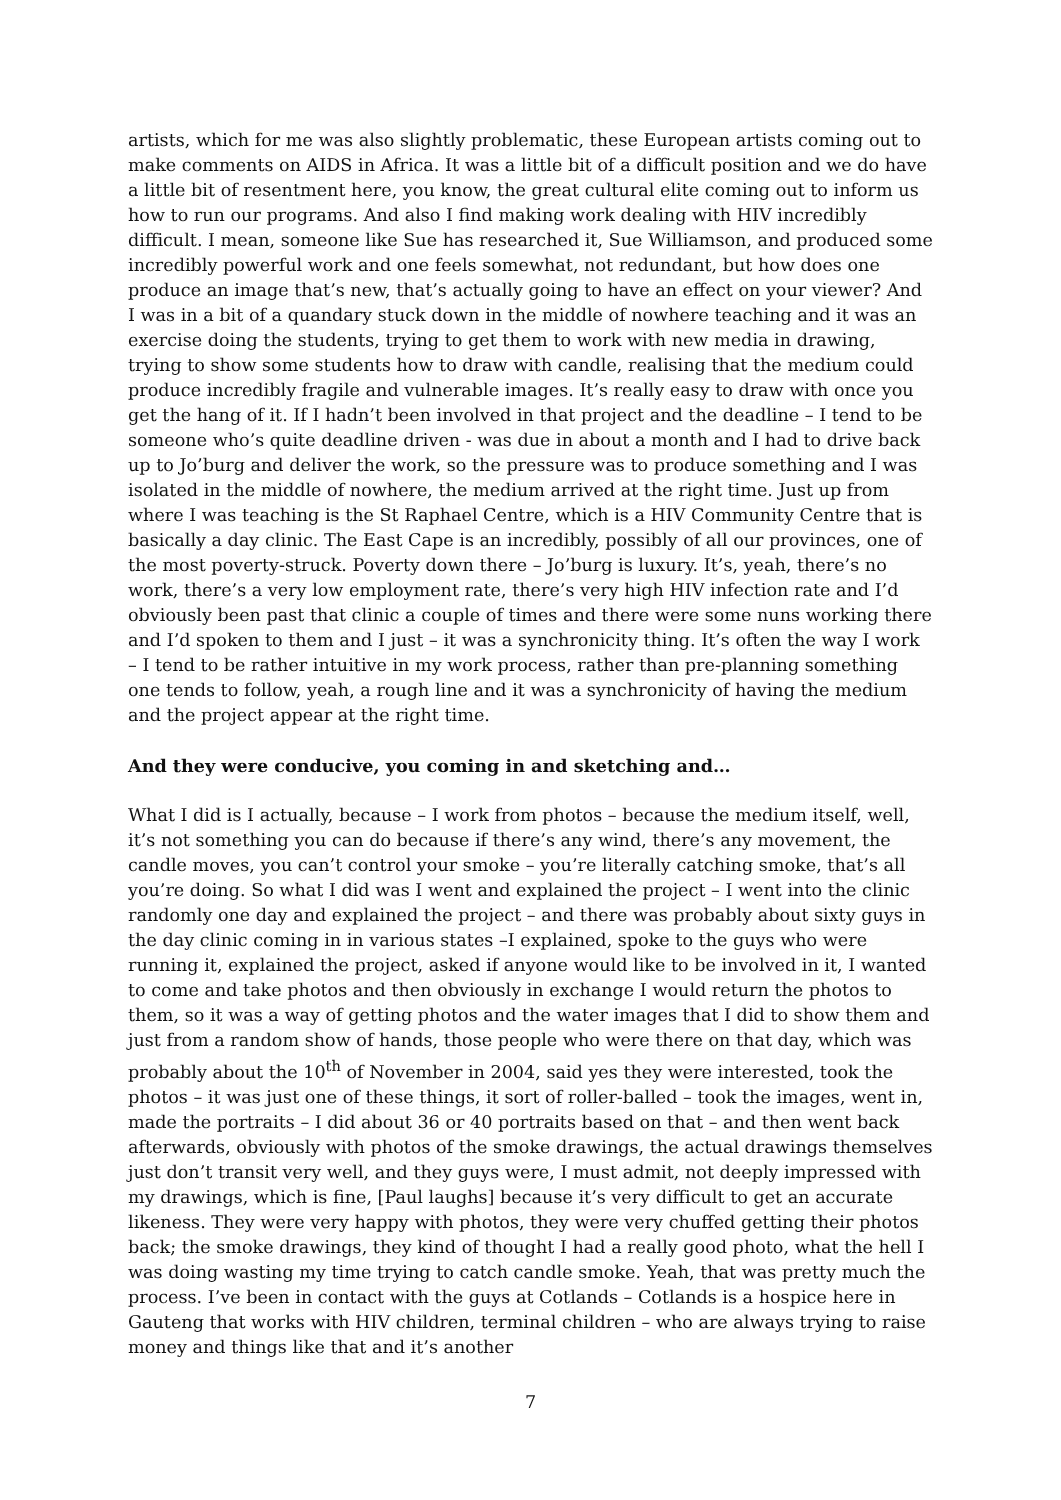artists, which for me was also slightly problematic, these European artists coming out to make comments on AIDS in Africa. It was a little bit of a difficult position and we do have a little bit of resentment here, you know, the great cultural elite coming out to inform us how to run our programs. And also I find making work dealing with HIV incredibly difficult. I mean, someone like Sue has researched it, Sue Williamson, and produced some incredibly powerful work and one feels somewhat, not redundant, but how does one produce an image that’s new, that’s actually going to have an effect on your viewer? And I was in a bit of a quandary stuck down in the middle of nowhere teaching and it was an exercise doing the students, trying to get them to work with new media in drawing, trying to show some students how to draw with candle, realising that the medium could produce incredibly fragile and vulnerable images. It’s really easy to draw with once you get the hang of it. If I hadn’t been involved in that project and the deadline – I tend to be someone who’s quite deadline driven - was due in about a month and I had to drive back up to Jo’burg and deliver the work, so the pressure was to produce something and I was isolated in the middle of nowhere, the medium arrived at the right time. Just up from where I was teaching is the St Raphael Centre, which is a HIV Community Centre that is basically a day clinic. The East Cape is an incredibly, possibly of all our provinces, one of the most poverty-struck. Poverty down there – Jo’burg is luxury. It’s, yeah, there’s no work, there’s a very low employment rate, there’s very high HIV infection rate and I’d obviously been past that clinic a couple of times and there were some nuns working there and I’d spoken to them and I just – it was a synchronicity thing. It’s often the way I work – I tend to be rather intuitive in my work process, rather than pre-planning something one tends to follow, yeah, a rough line and it was a synchronicity of having the medium and the project appear at the right time.
And they were conducive, you coming in and sketching and…
What I did is I actually, because – I work from photos – because the medium itself, well, it’s not something you can do because if there’s any wind, there’s any movement, the candle moves, you can’t control your smoke – you’re literally catching smoke, that’s all you’re doing. So what I did was I went and explained the project – I went into the clinic randomly one day and explained the project – and there was probably about sixty guys in the day clinic coming in in various states –I explained, spoke to the guys who were running it, explained the project, asked if anyone would like to be involved in it, I wanted to come and take photos and then obviously in exchange I would return the photos to them, so it was a way of getting photos and the water images that I did to show them and just from a random show of hands, those people who were there on that day, which was probably about the 10<sup>th</sup> of November in 2004, said yes they were interested, took the photos – it was just one of these things, it sort of roller-balled – took the images, went in, made the portraits – I did about 36 or 40 portraits based on that – and then went back afterwards, obviously with photos of the smoke drawings, the actual drawings themselves just don’t transit very well, and they guys were, I must admit, not deeply impressed with my drawings, which is fine, [Paul laughs] because it’s very difficult to get an accurate likeness. They were very happy with photos, they were very chuffed getting their photos back; the smoke drawings, they kind of thought I had a really good photo, what the hell I was doing wasting my time trying to catch candle smoke. Yeah, that was pretty much the process. I’ve been in contact with the guys at Cotlands – Cotlands is a hospice here in Gauteng that works with HIV children, terminal children – who are always trying to raise money and things like that and it’s another
7